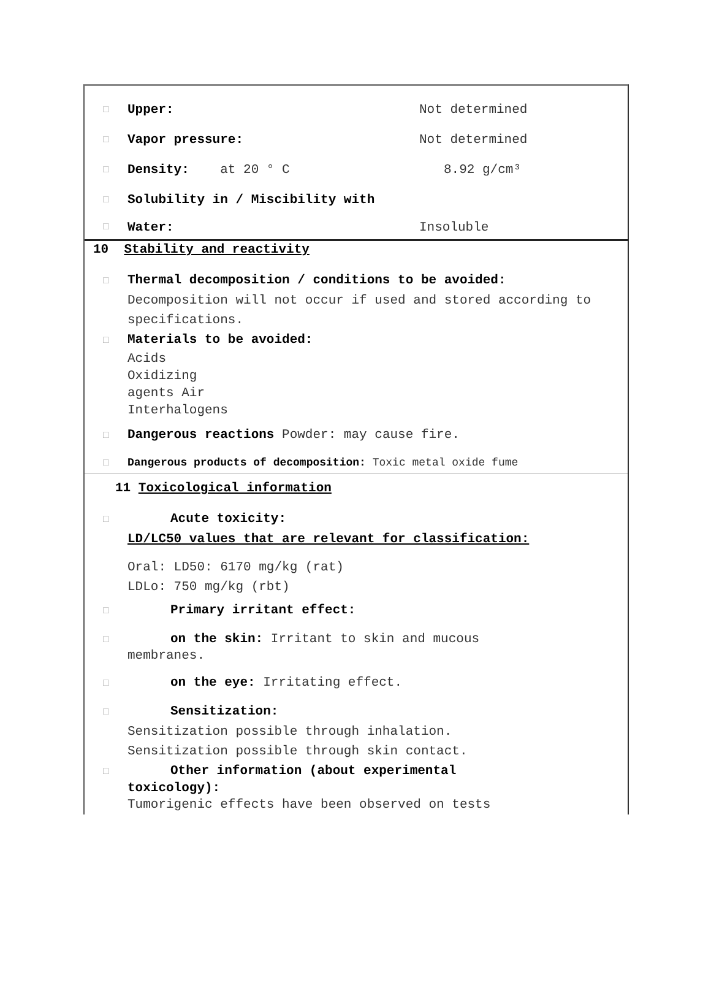□ Upper: Not determined
□ Vapor pressure: Not determined
□ Density: at 20 ° C 8.92 g/cm³
□ Solubility in / Miscibility with
□ Water: Insoluble
10 Stability and reactivity
□ Thermal decomposition / conditions to be avoided:
Decomposition will not occur if used and stored according to specifications.
□ Materials to be avoided:
Acids
Oxidizing
agents Air
Interhalogens
□ Dangerous reactions Powder: may cause fire.
□ Dangerous products of decomposition: Toxic metal oxide fume
11 Toxicological information
□ Acute toxicity:
LD/LC50 values that are relevant for classification:
Oral: LD50: 6170 mg/kg (rat)
LDLo: 750 mg/kg (rbt)
□ Primary irritant effect:
□ on the skin: Irritant to skin and mucous
membranes.
□ on the eye: Irritating effect.
□ Sensitization:
Sensitization possible through inhalation.
Sensitization possible through skin contact.
□ Other information (about experimental
toxicology):
Tumorigenic effects have been observed on tests